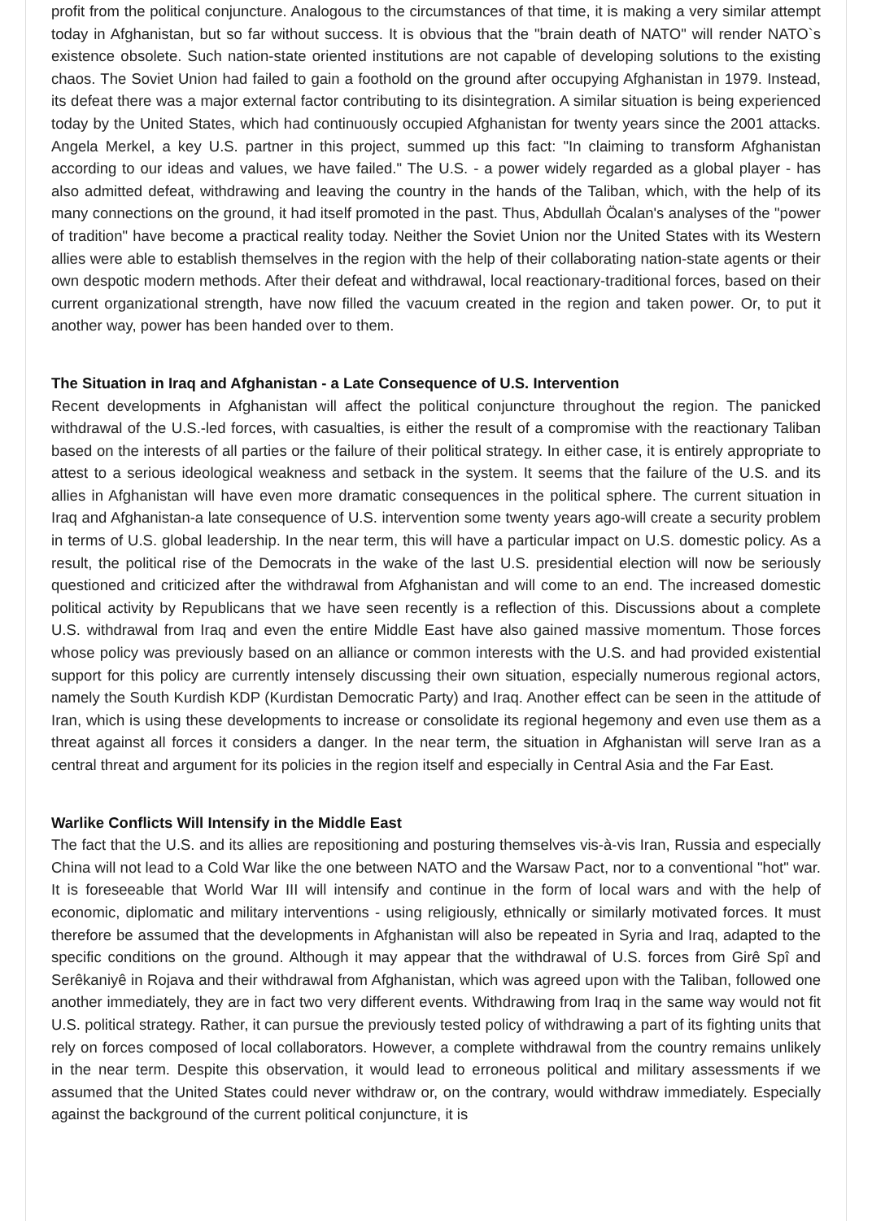profit from the political conjuncture. Analogous to the circumstances of that time, it is making a very similar attempt today in Afghanistan, but so far without success. It is obvious that the "brain death of NATO" will render NATO`s existence obsolete. Such nation-state oriented institutions are not capable of developing solutions to the existing chaos. The Soviet Union had failed to gain a foothold on the ground after occupying Afghanistan in 1979. Instead, its defeat there was a major external factor contributing to its disintegration. A similar situation is being experienced today by the United States, which had continuously occupied Afghanistan for twenty years since the 2001 attacks. Angela Merkel, a key U.S. partner in this project, summed up this fact: "In claiming to transform Afghanistan according to our ideas and values, we have failed." The U.S. - a power widely regarded as a global player - has also admitted defeat, withdrawing and leaving the country in the hands of the Taliban, which, with the help of its many connections on the ground, it had itself promoted in the past. Thus, Abdullah Öcalan's analyses of the "power of tradition" have become a practical reality today. Neither the Soviet Union nor the United States with its Western allies were able to establish themselves in the region with the help of their collaborating nation-state agents or their own despotic modern methods. After their defeat and withdrawal, local reactionary-traditional forces, based on their current organizational strength, have now filled the vacuum created in the region and taken power. Or, to put it another way, power has been handed over to them.
The Situation in Iraq and Afghanistan - a Late Consequence of U.S. Intervention
Recent developments in Afghanistan will affect the political conjuncture throughout the region. The panicked withdrawal of the U.S.-led forces, with casualties, is either the result of a compromise with the reactionary Taliban based on the interests of all parties or the failure of their political strategy. In either case, it is entirely appropriate to attest to a serious ideological weakness and setback in the system. It seems that the failure of the U.S. and its allies in Afghanistan will have even more dramatic consequences in the political sphere. The current situation in Iraq and Afghanistan-a late consequence of U.S. intervention some twenty years ago-will create a security problem in terms of U.S. global leadership. In the near term, this will have a particular impact on U.S. domestic policy. As a result, the political rise of the Democrats in the wake of the last U.S. presidential election will now be seriously questioned and criticized after the withdrawal from Afghanistan and will come to an end. The increased domestic political activity by Republicans that we have seen recently is a reflection of this. Discussions about a complete U.S. withdrawal from Iraq and even the entire Middle East have also gained massive momentum. Those forces whose policy was previously based on an alliance or common interests with the U.S. and had provided existential support for this policy are currently intensely discussing their own situation, especially numerous regional actors, namely the South Kurdish KDP (Kurdistan Democratic Party) and Iraq. Another effect can be seen in the attitude of Iran, which is using these developments to increase or consolidate its regional hegemony and even use them as a threat against all forces it considers a danger. In the near term, the situation in Afghanistan will serve Iran as a central threat and argument for its policies in the region itself and especially in Central Asia and the Far East.
Warlike Conflicts Will Intensify in the Middle East
The fact that the U.S. and its allies are repositioning and posturing themselves vis-à-vis Iran, Russia and especially China will not lead to a Cold War like the one between NATO and the Warsaw Pact, nor to a conventional "hot" war. It is foreseeable that World War III will intensify and continue in the form of local wars and with the help of economic, diplomatic and military interventions - using religiously, ethnically or similarly motivated forces. It must therefore be assumed that the developments in Afghanistan will also be repeated in Syria and Iraq, adapted to the specific conditions on the ground. Although it may appear that the withdrawal of U.S. forces from Girê Spî and Serêkaniyê in Rojava and their withdrawal from Afghanistan, which was agreed upon with the Taliban, followed one another immediately, they are in fact two very different events. Withdrawing from Iraq in the same way would not fit U.S. political strategy. Rather, it can pursue the previously tested policy of withdrawing a part of its fighting units that rely on forces composed of local collaborators. However, a complete withdrawal from the country remains unlikely in the near term. Despite this observation, it would lead to erroneous political and military assessments if we assumed that the United States could never withdraw or, on the contrary, would withdraw immediately. Especially against the background of the current political conjuncture, it is